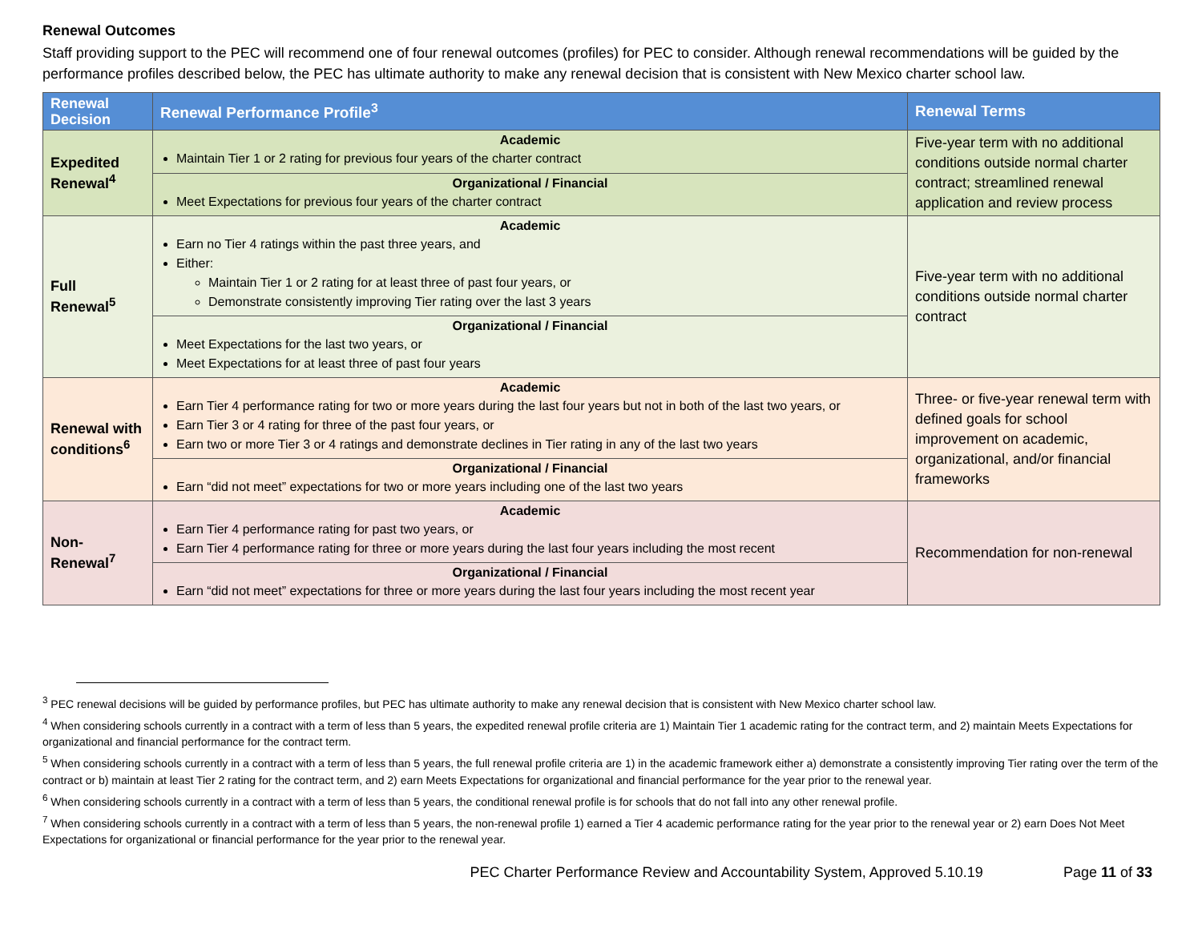Renewal Outcomes
Staff providing support to the PEC will recommend one of four renewal outcomes (profiles) for PEC to consider. Although renewal recommendations will be guided by the performance profiles described below, the PEC has ultimate authority to make any renewal decision that is consistent with New Mexico charter school law.
| Renewal Decision | Renewal Performance Profile<sup>3</sup> | Renewal Terms |
| --- | --- | --- |
| Expedited Renewal<sup>4</sup> | Academic Maintain Tier 1 or 2 rating for previous four years of the charter contract | Five-year term with no additional conditions outside normal charter contract; streamlined renewal application and review process |
| | Organizational / Financial Meet Expectations for previous four years of the charter contract | |
| Full Renewal<sup>5</sup> | Academic Earn no Tier 4 ratings within the past three years, and Either: Maintain Tier 1 or 2 rating for at least three of past four years, or Demonstrate consistently improving Tier rating over the last 3 years | Five-year term with no additional conditions outside normal charter contract |
| | Organizational / Financial Meet Expectations for the last two years, or Meet Expectations for at least three of past four years | |
| Renewal with conditions<sup>6</sup> | Academic Earn Tier 4 performance rating for two or more years during the last four years but not in both of the last two years, or Earn Tier 3 or 4 rating for three of the past four years, or Earn two or more Tier 3 or 4 ratings and demonstrate declines in Tier rating in any of the last two years | Three- or five-year renewal term with defined goals for school improvement on academic, organizational, and/or financial frameworks |
| | Organizational / Financial Earn “did not meet” expectations for two or more years including one of the last two years | |
| Non-Renewal<sup>7</sup> | Academic Earn Tier 4 performance rating for past two years, or Earn Tier 4 performance rating for three or more years during the last four years including the most recent | Recommendation for non-renewal |
| | Organizational / Financial Earn “did not meet” expectations for three or more years during the last four years including the most recent year | |
<sup>3</sup> PEC renewal decisions will be guided by performance profiles, but PEC has ultimate authority to make any renewal decision that is consistent with New Mexico charter school law.
<sup>4</sup> When considering schools currently in a contract with a term of less than 5 years, the expedited renewal profile criteria are 1) Maintain Tier 1 academic rating for the contract term, and 2) maintain Meets Expectations for organizational and financial performance for the contract term.
<sup>5</sup> When considering schools currently in a contract with a term of less than 5 years, the full renewal profile criteria are 1) in the academic framework either a) demonstrate a consistently improving Tier rating over the term of the contract or b) maintain at least Tier 2 rating for the contract term, and 2) earn Meets Expectations for organizational and financial performance for the year prior to the renewal year.
<sup>6</sup> When considering schools currently in a contract with a term of less than 5 years, the conditional renewal profile is for schools that do not fall into any other renewal profile.
<sup>7</sup> When considering schools currently in a contract with a term of less than 5 years, the non-renewal profile 1) earned a Tier 4 academic performance rating for the year prior to the renewal year or 2) earn Does Not Meet Expectations for organizational or financial performance for the year prior to the renewal year.
PEC Charter Performance Review and Accountability System, Approved 5.10.19 Page 11 of 33